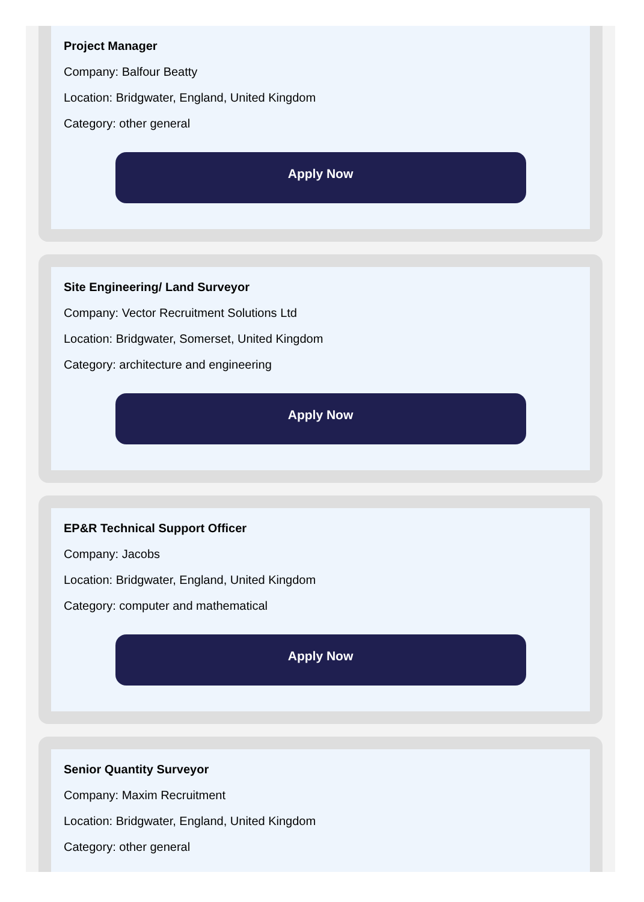Project Manager
Company: Balfour Beatty
Location: Bridgwater, England, United Kingdom
Category: other general
Apply Now
Site Engineering/ Land Surveyor
Company: Vector Recruitment Solutions Ltd
Location: Bridgwater, Somerset, United Kingdom
Category: architecture and engineering
Apply Now
EP&R Technical Support Officer
Company: Jacobs
Location: Bridgwater, England, United Kingdom
Category: computer and mathematical
Apply Now
Senior Quantity Surveyor
Company: Maxim Recruitment
Location: Bridgwater, England, United Kingdom
Category: other general